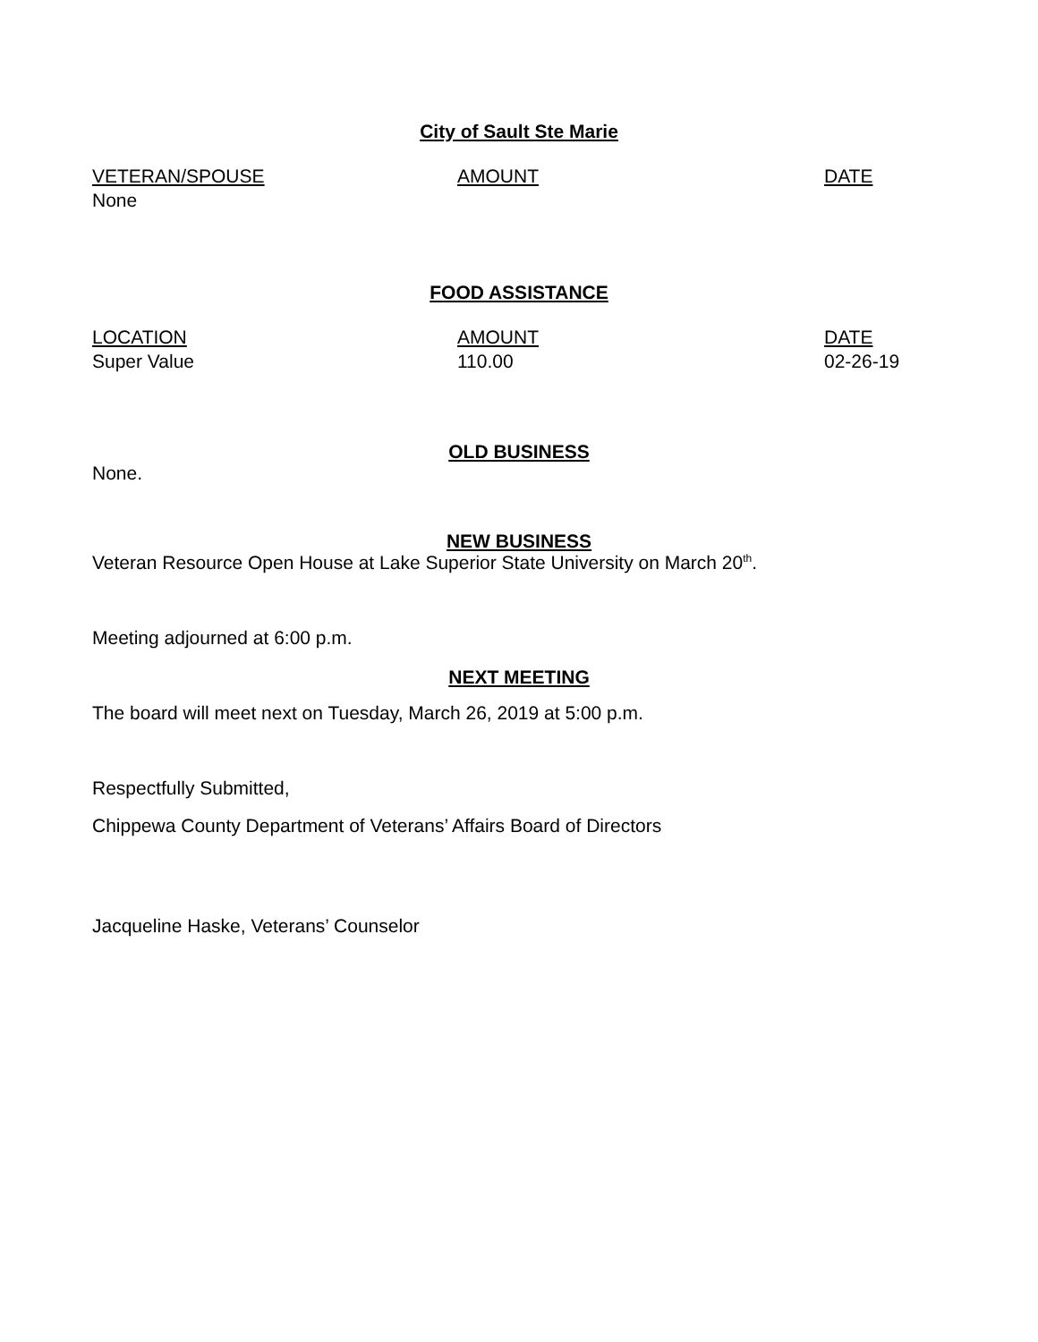City of Sault Ste Marie
| VETERAN/SPOUSE | AMOUNT | DATE |
| --- | --- | --- |
| None | | |
FOOD ASSISTANCE
| LOCATION | AMOUNT | DATE |
| --- | --- | --- |
| Super Value | 110.00 | 02-26-19 |
OLD BUSINESS
None.
NEW BUSINESS
Veteran Resource Open House at Lake Superior State University on March 20<sup>th</sup>.
Meeting adjourned at 6:00 p.m.
NEXT MEETING
The board will meet next on Tuesday, March 26, 2019 at 5:00 p.m.
Respectfully Submitted,
Chippewa County Department of Veterans’ Affairs Board of Directors
Jacqueline Haske, Veterans’ Counselor